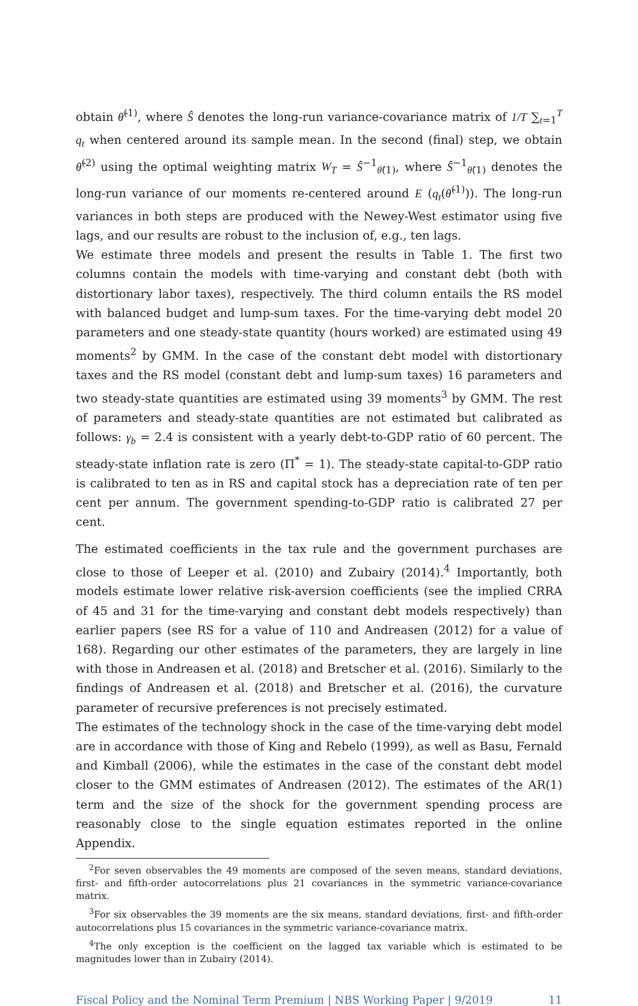obtain θ̂<sup>(1)</sup>, where Ŝ denotes the long-run variance-covariance matrix of 1/T ∑<sub>t=1</sub><sup>T</sup> q<sub>t</sub> when centered around its sample mean. In the second (final) step, we obtain θ̂<sup>(2)</sup> using the optimal weighting matrix W<sub>T</sub> = Ŝ<sup>−1</sup><sub>θ̂(1)</sub>, where Ŝ<sup>−1</sup><sub>θ̂(1)</sub> denotes the long-run variance of our moments re-centered around E (q<sub>t</sub>(θ̂<sup>(1)</sup>)). The long-run variances in both steps are produced with the Newey-West estimator using five lags, and our results are robust to the inclusion of, e.g., ten lags.
We estimate three models and present the results in Table 1. The first two columns contain the models with time-varying and constant debt (both with distortionary labor taxes), respectively. The third column entails the RS model with balanced budget and lump-sum taxes. For the time-varying debt model 20 parameters and one steady-state quantity (hours worked) are estimated using 49 moments<sup>2</sup> by GMM. In the case of the constant debt model with distortionary taxes and the RS model (constant debt and lump-sum taxes) 16 parameters and two steady-state quantities are estimated using 39 moments<sup>3</sup> by GMM. The rest of parameters and steady-state quantities are not estimated but calibrated as follows: γ<sub>b</sub> = 2.4 is consistent with a yearly debt-to-GDP ratio of 60 percent. The steady-state inflation rate is zero (Π<sup>*</sup> = 1). The steady-state capital-to-GDP ratio is calibrated to ten as in RS and capital stock has a depreciation rate of ten per cent per annum. The government spending-to-GDP ratio is calibrated 27 per cent.
The estimated coefficients in the tax rule and the government purchases are close to those of Leeper et al. (2010) and Zubairy (2014).<sup>4</sup> Importantly, both models estimate lower relative risk-aversion coefficients (see the implied CRRA of 45 and 31 for the time-varying and constant debt models respectively) than earlier papers (see RS for a value of 110 and Andreasen (2012) for a value of 168). Regarding our other estimates of the parameters, they are largely in line with those in Andreasen et al. (2018) and Bretscher et al. (2016). Similarly to the findings of Andreasen et al. (2018) and Bretscher et al. (2016), the curvature parameter of recursive preferences is not precisely estimated.
The estimates of the technology shock in the case of the time-varying debt model are in accordance with those of King and Rebelo (1999), as well as Basu, Fernald and Kimball (2006), while the estimates in the case of the constant debt model closer to the GMM estimates of Andreasen (2012). The estimates of the AR(1) term and the size of the shock for the government spending process are reasonably close to the single equation estimates reported in the online Appendix.
<sup>2</sup> For seven observables the 49 moments are composed of the seven means, standard deviations, first- and fifth-order autocorrelations plus 21 covariances in the symmetric variance-covariance matrix.
<sup>3</sup> For six observables the 39 moments are the six means, standard deviations, first- and fifth-order autocorrelations plus 15 covariances in the symmetric variance-covariance matrix.
<sup>4</sup> The only exception is the coefficient on the lagged tax variable which is estimated to be magnitudes lower than in Zubairy (2014).
Fiscal Policy and the Nominal Term Premium | NBS Working Paper | 9/2019 11